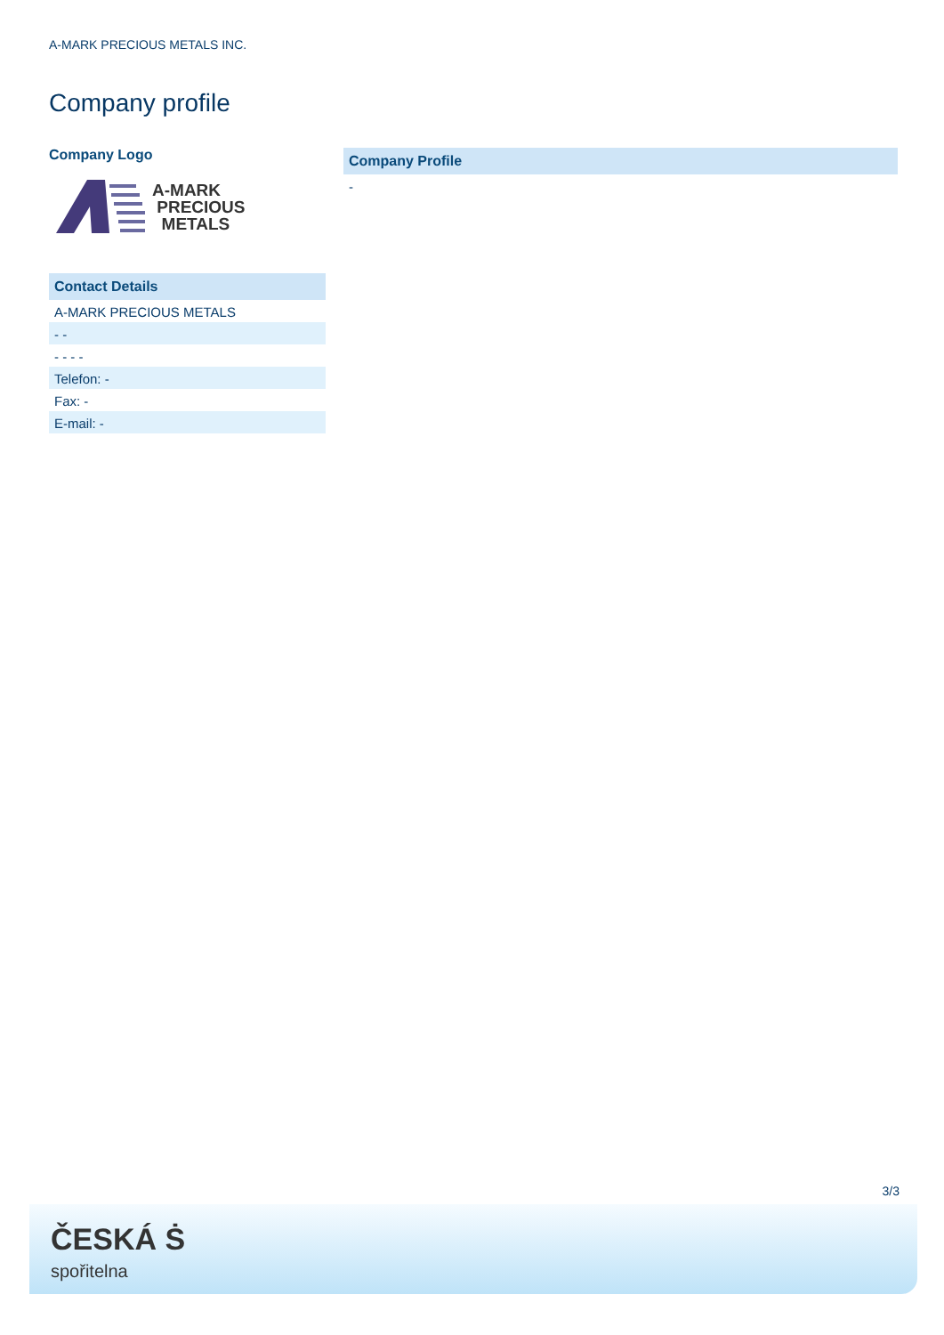A-MARK PRECIOUS METALS INC.
Company profile
Company Logo
A-MARK
PRECIOUS
METALS
Contact Details
A-MARK PRECIOUS METALS
- -
- - - -
Telefon: -
Fax: -
E-mail: -
Company Profile
-
3/3
ČESKÁ Ṡ
spořitelna